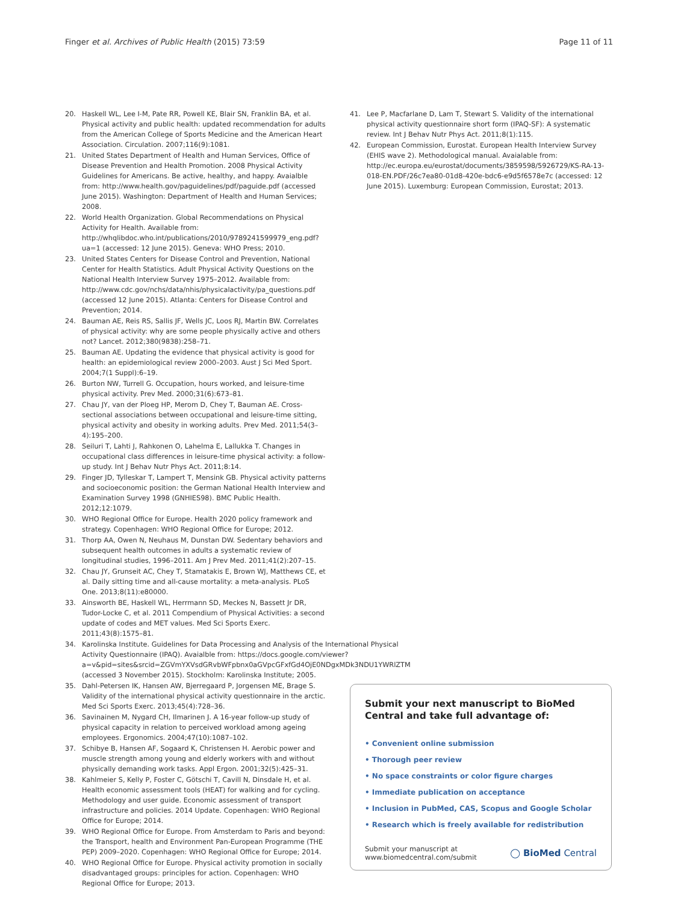Finger et al. Archives of Public Health (2015) 73:59 Page 11 of 11
20. Haskell WL, Lee I-M, Pate RR, Powell KE, Blair SN, Franklin BA, et al. Physical activity and public health: updated recommendation for adults from the American College of Sports Medicine and the American Heart Association. Circulation. 2007;116(9):1081.
21. United States Department of Health and Human Services, Office of Disease Prevention and Health Promotion. 2008 Physical Activity Guidelines for Americans. Be active, healthy, and happy. Avaialble from: http://www.health.gov/paguidelines/pdf/paguide.pdf (accessed June 2015). Washington: Department of Health and Human Services; 2008.
22. World Health Organization. Global Recommendations on Physical Activity for Health. Available from: http://whqlibdoc.who.int/publications/2010/9789241599979_eng.pdf?ua=1 (accessed: 12 June 2015). Geneva: WHO Press; 2010.
23. United States Centers for Disease Control and Prevention, National Center for Health Statistics. Adult Physical Activity Questions on the National Health Interview Survey 1975–2012. Available from: http://www.cdc.gov/nchs/data/nhis/physicalactivity/pa_questions.pdf (accessed 12 June 2015). Atlanta: Centers for Disease Control and Prevention; 2014.
24. Bauman AE, Reis RS, Sallis JF, Wells JC, Loos RJ, Martin BW. Correlates of physical activity: why are some people physically active and others not? Lancet. 2012;380(9838):258–71.
25. Bauman AE. Updating the evidence that physical activity is good for health: an epidemiological review 2000–2003. Aust J Sci Med Sport. 2004;7(1 Suppl):6–19.
26. Burton NW, Turrell G. Occupation, hours worked, and leisure-time physical activity. Prev Med. 2000;31(6):673–81.
27. Chau JY, van der Ploeg HP, Merom D, Chey T, Bauman AE. Cross-sectional associations between occupational and leisure-time sitting, physical activity and obesity in working adults. Prev Med. 2011;54(3–4):195–200.
28. Seiluri T, Lahti J, Rahkonen O, Lahelma E, Lallukka T. Changes in occupational class differences in leisure-time physical activity: a follow-up study. Int J Behav Nutr Phys Act. 2011;8:14.
29. Finger JD, Tylleskar T, Lampert T, Mensink GB. Physical activity patterns and socioeconomic position: the German National Health Interview and Examination Survey 1998 (GNHIES98). BMC Public Health. 2012;12:1079.
30. WHO Regional Office for Europe. Health 2020 policy framework and strategy. Copenhagen: WHO Regional Office for Europe; 2012.
31. Thorp AA, Owen N, Neuhaus M, Dunstan DW. Sedentary behaviors and subsequent health outcomes in adults a systematic review of longitudinal studies, 1996–2011. Am J Prev Med. 2011;41(2):207–15.
32. Chau JY, Grunseit AC, Chey T, Stamatakis E, Brown WJ, Matthews CE, et al. Daily sitting time and all-cause mortality: a meta-analysis. PLoS One. 2013;8(11):e80000.
33. Ainsworth BE, Haskell WL, Herrmann SD, Meckes N, Bassett Jr DR, Tudor-Locke C, et al. 2011 Compendium of Physical Activities: a second update of codes and MET values. Med Sci Sports Exerc. 2011;43(8):1575–81.
34. Karolinska Institute. Guidelines for Data Processing and Analysis of the International Physical Activity Questionnaire (IPAQ). Avaialble from: https://docs.google.com/viewer?a=v&pid=sites&srcid=ZGVmYXVsdGRvbWFpbnx0aGVpcGFxfGd4OjE0NDgxMDk3NDU1YWRlZTM (accessed 3 November 2015). Stockholm: Karolinska Institute; 2005.
35. Dahl-Petersen IK, Hansen AW, Bjerregaard P, Jorgensen ME, Brage S. Validity of the international physical activity questionnaire in the arctic. Med Sci Sports Exerc. 2013;45(4):728–36.
36. Savinainen M, Nygard CH, Ilmarinen J. A 16-year follow-up study of physical capacity in relation to perceived workload among ageing employees. Ergonomics. 2004;47(10):1087–102.
37. Schibye B, Hansen AF, Sogaard K, Christensen H. Aerobic power and muscle strength among young and elderly workers with and without physically demanding work tasks. Appl Ergon. 2001;32(5):425–31.
38. Kahlmeier S, Kelly P, Foster C, Götschi T, Cavill N, Dinsdale H, et al. Health economic assessment tools (HEAT) for walking and for cycling. Methodology and user guide. Economic assessment of transport infrastructure and policies. 2014 Update. Copenhagen: WHO Regional Office for Europe; 2014.
39. WHO Regional Office for Europe. From Amsterdam to Paris and beyond: the Transport, health and Environment Pan-European Programme (THE PEP) 2009–2020. Copenhagen: WHO Regional Office for Europe; 2014.
40. WHO Regional Office for Europe. Physical activity promotion in socially disadvantaged groups: principles for action. Copenhagen: WHO Regional Office for Europe; 2013.
41. Lee P, Macfarlane D, Lam T, Stewart S. Validity of the international physical activity questionnaire short form (IPAQ-SF): A systematic review. Int J Behav Nutr Phys Act. 2011;8(1):115.
42. European Commission, Eurostat. European Health Interview Survey (EHIS wave 2). Methodological manual. Avaialable from: http://ec.europa.eu/eurostat/documents/3859598/5926729/KS-RA-13-018-EN.PDF/26c7ea80-01d8-420e-bdc6-e9d5f6578e7c (accessed: 12 June 2015). Luxemburg: European Commission, Eurostat; 2013.
Submit your next manuscript to BioMed Central and take full advantage of:
• Convenient online submission
• Thorough peer review
• No space constraints or color figure charges
• Immediate publication on acceptance
• Inclusion in PubMed, CAS, Scopus and Google Scholar
• Research which is freely available for redistribution
Submit your manuscript at
www.biomedcentral.com/submit ◯ BioMed Central